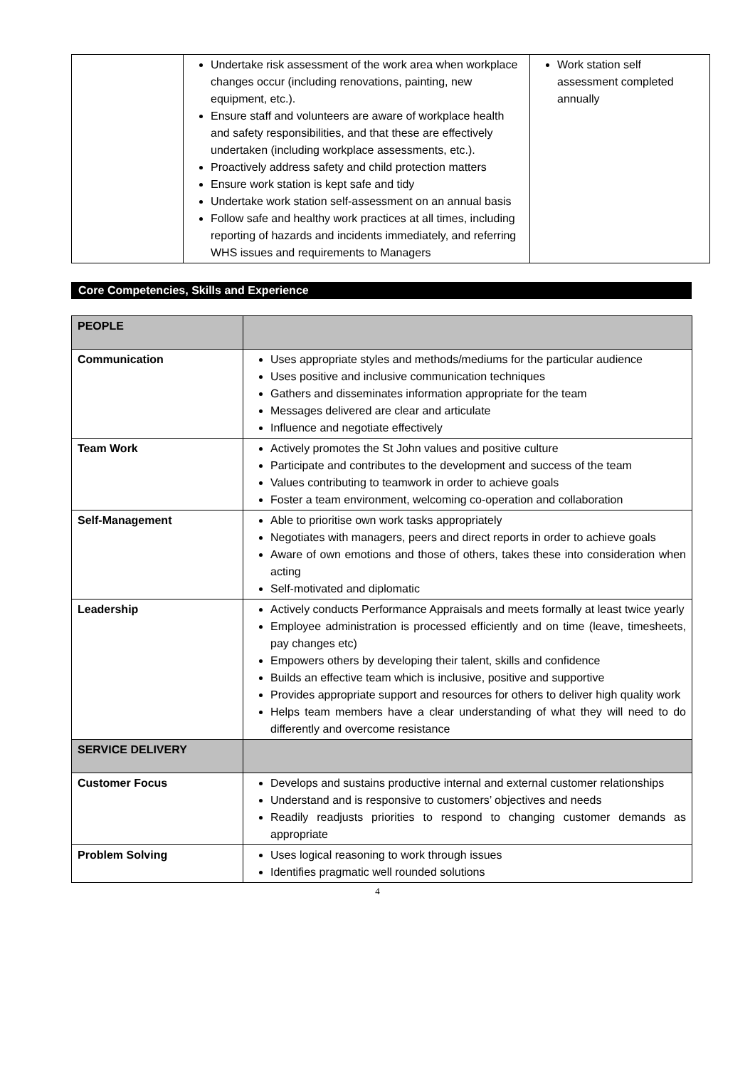| | Undertake risk assessment of the work area when workplace changes occur (including renovations, painting, new equipment, etc.). Ensure staff and volunteers are aware of workplace health and safety responsibilities, and that these are effectively undertaken (including workplace assessments, etc.). Proactively address safety and child protection matters Ensure work station is kept safe and tidy Undertake work station self-assessment on an annual basis Follow safe and healthy work practices at all times, including reporting of hazards and incidents immediately, and referring WHS issues and requirements to Managers | Work station self assessment completed annually |
Core Competencies, Skills and Experience
| PEOPLE | |
| Communication | Uses appropriate styles and methods/mediums for the particular audience Uses positive and inclusive communication techniques Gathers and disseminates information appropriate for the team Messages delivered are clear and articulate Influence and negotiate effectively |
| Team Work | Actively promotes the St John values and positive culture Participate and contributes to the development and success of the team Values contributing to teamwork in order to achieve goals Foster a team environment, welcoming co-operation and collaboration |
| Self-Management | Able to prioritise own work tasks appropriately Negotiates with managers, peers and direct reports in order to achieve goals Aware of own emotions and those of others, takes these into consideration when acting Self-motivated and diplomatic |
| Leadership | Actively conducts Performance Appraisals and meets formally at least twice yearly Employee administration is processed efficiently and on time (leave, timesheets, pay changes etc) Empowers others by developing their talent, skills and confidence Builds an effective team which is inclusive, positive and supportive Provides appropriate support and resources for others to deliver high quality work Helps team members have a clear understanding of what they will need to do differently and overcome resistance |
| SERVICE DELIVERY | |
| Customer Focus | Develops and sustains productive internal and external customer relationships Understand and is responsive to customers’ objectives and needs Readily readjusts priorities to respond to changing customer demands as appropriate |
| Problem Solving | Uses logical reasoning to work through issues Identifies pragmatic well rounded solutions |
4